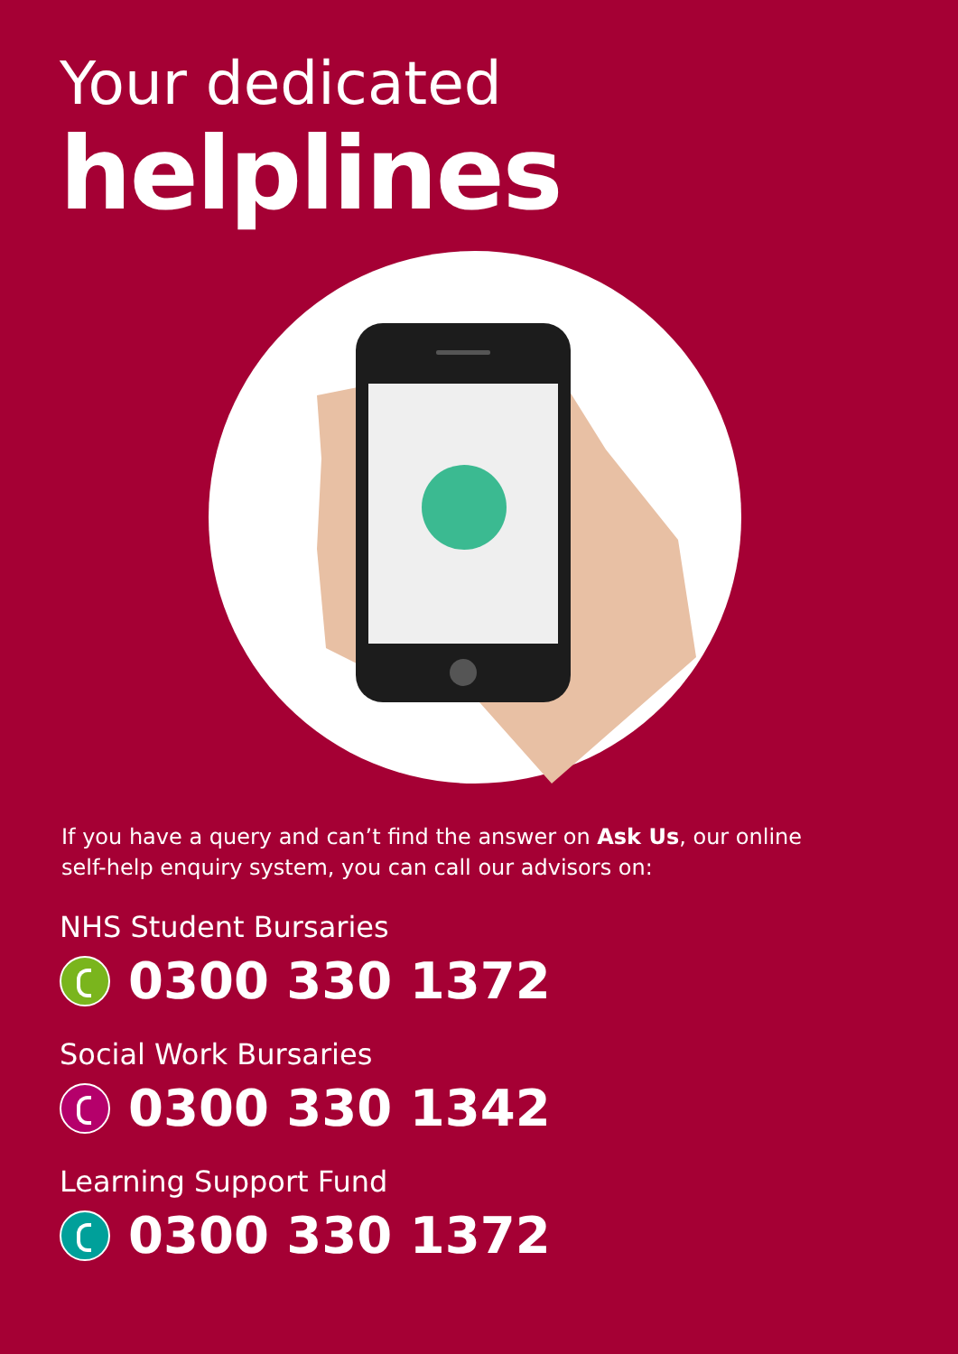Your dedicated
helplines
If you have a query and can’t find the answer on Ask Us, our online
self-help enquiry system, you can call our advisors on:
NHS Student Bursaries
0300 330 1372
Social Work Bursaries
0300 330 1342
Learning Support Fund
0300 330 1372